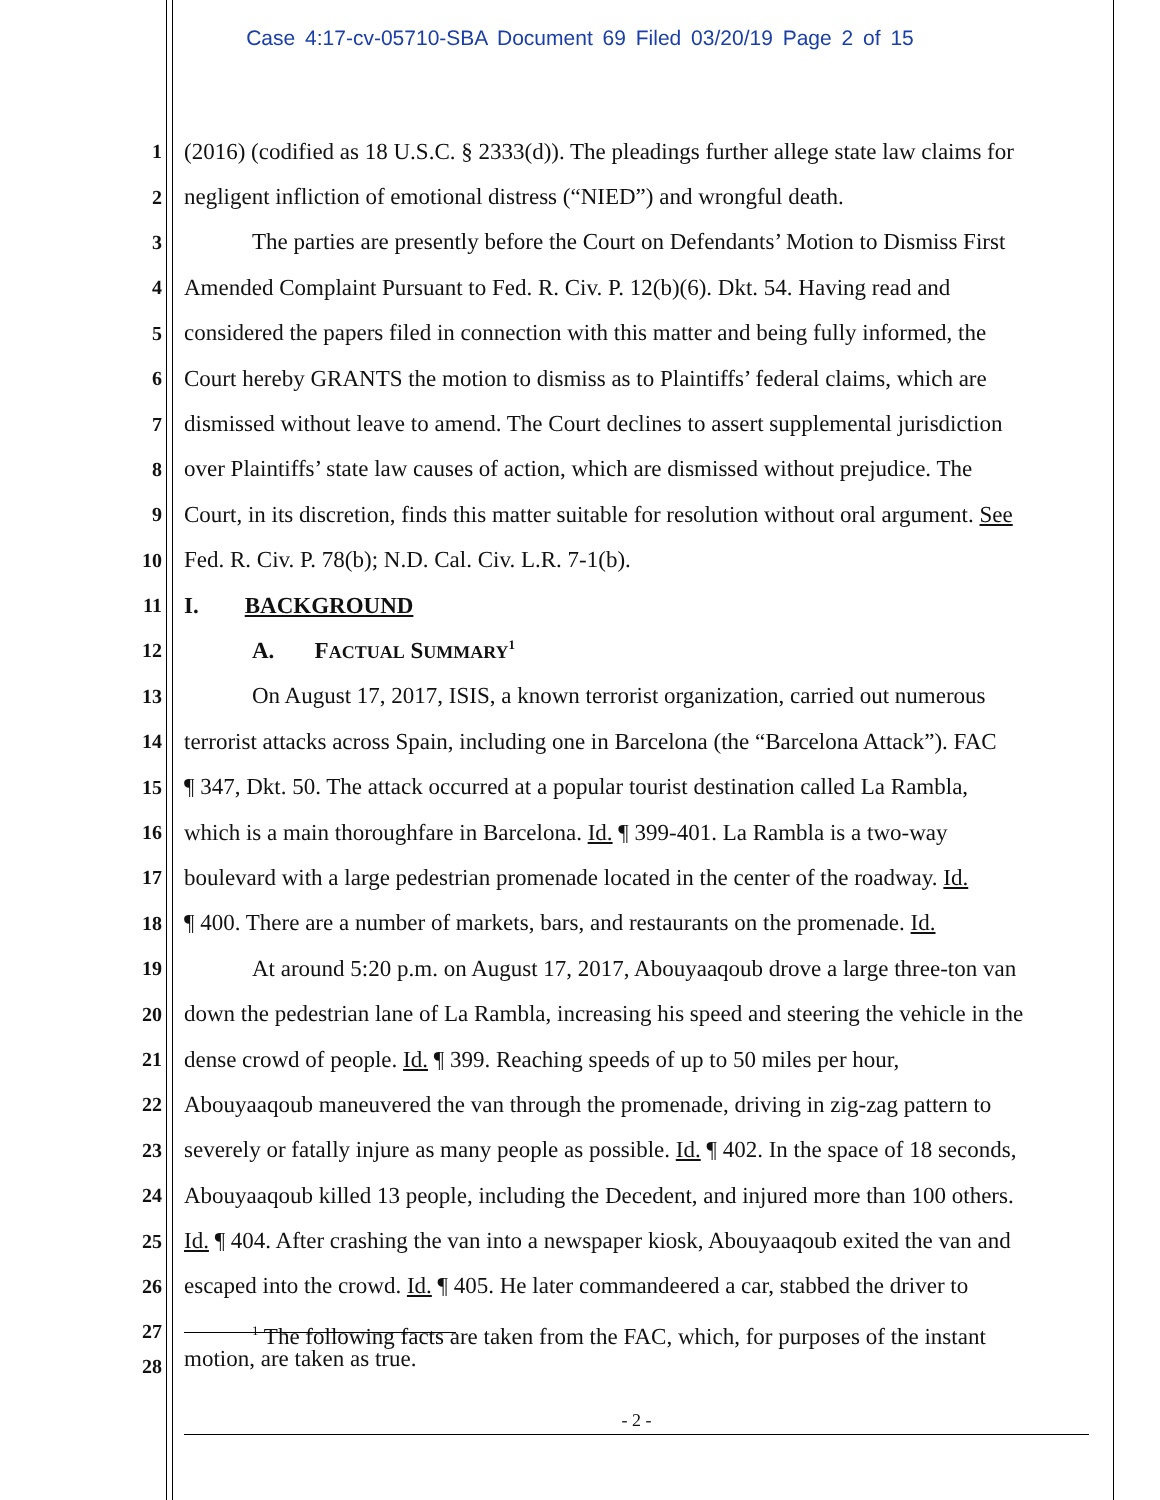Case 4:17-cv-05710-SBA Document 69 Filed 03/20/19 Page 2 of 15
1 (2016) (codified as 18 U.S.C. § 2333(d)). The pleadings further allege state law claims for
2 negligent infliction of emotional distress (“NIED”) and wrongful death.
3 The parties are presently before the Court on Defendants’ Motion to Dismiss First
4 Amended Complaint Pursuant to Fed. R. Civ. P. 12(b)(6). Dkt. 54. Having read and
5 considered the papers filed in connection with this matter and being fully informed, the
6 Court hereby GRANTS the motion to dismiss as to Plaintiffs’ federal claims, which are
7 dismissed without leave to amend. The Court declines to assert supplemental jurisdiction
8 over Plaintiffs’ state law causes of action, which are dismissed without prejudice. The
9 Court, in its discretion, finds this matter suitable for resolution without oral argument. See
10 Fed. R. Civ. P. 78(b); N.D. Cal. Civ. L.R. 7-1(b).
11 I. BACKGROUND
12 A. FACTUAL SUMMARY<sup>1</sup>
13 On August 17, 2017, ISIS, a known terrorist organization, carried out numerous
14 terrorist attacks across Spain, including one in Barcelona (the “Barcelona Attack”). FAC
15 ¶ 347, Dkt. 50. The attack occurred at a popular tourist destination called La Rambla,
16 which is a main thoroughfare in Barcelona. Id. ¶ 399-401. La Rambla is a two-way
17 boulevard with a large pedestrian promenade located in the center of the roadway. Id.
18 ¶ 400. There are a number of markets, bars, and restaurants on the promenade. Id.
19 At around 5:20 p.m. on August 17, 2017, Abouyaaqoub drove a large three-ton van
20 down the pedestrian lane of La Rambla, increasing his speed and steering the vehicle in the
21 dense crowd of people. Id. ¶ 399. Reaching speeds of up to 50 miles per hour,
22 Abouyaaqoub maneuvered the van through the promenade, driving in zig-zag pattern to
23 severely or fatally injure as many people as possible. Id. ¶ 402. In the space of 18 seconds,
24 Abouyaaqoub killed 13 people, including the Decedent, and injured more than 100 others.
25 Id. ¶ 404. After crashing the van into a newspaper kiosk, Abouyaaqoub exited the van and
26 escaped into the crowd. Id. ¶ 405. He later commandeered a car, stabbed the driver to
27
28<sup>1</sup> The following facts are taken from the FAC, which, for purposes of the instant
motion, are taken as true.
- 2 -